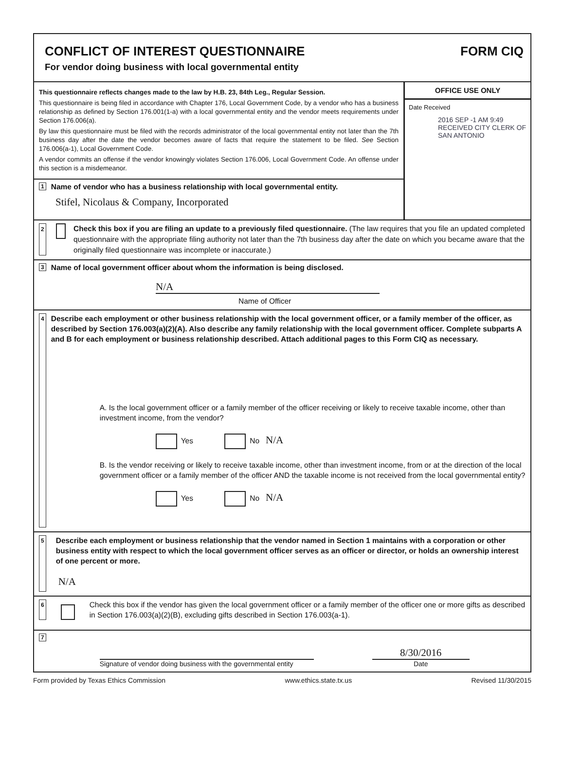CONFLICT OF INTEREST QUESTIONNAIRE
For vendor doing business with local governmental entity
FORM CIQ
This questionnaire reflects changes made to the law by H.B. 23, 84th Leg., Regular Session.
This questionnaire is being filed in accordance with Chapter 176, Local Government Code, by a vendor who has a business relationship as defined by Section 176.001(1-a) with a local governmental entity and the vendor meets requirements under Section 176.006(a).
By law this questionnaire must be filed with the records administrator of the local governmental entity not later than the 7th business day after the date the vendor becomes aware of facts that require the statement to be filed. See Section 176.006(a-1), Local Government Code.
A vendor commits an offense if the vendor knowingly violates Section 176.006, Local Government Code. An offense under this section is a misdemeanor.
1 Name of vendor who has a business relationship with local governmental entity.
Stifel, Nicolaus & Company, Incorporated
OFFICE USE ONLY
Date Received
2016 SEP -1 AM 9:49
RECEIVED CITY CLERK OF SAN ANTONIO
2
Check this box if you are filing an update to a previously filed questionnaire. (The law requires that you file an updated completed questionnaire with the appropriate filing authority not later than the 7th business day after the date on which you became aware that the originally filed questionnaire was incomplete or inaccurate.)
3 Name of local government officer about whom the information is being disclosed.
N/A
Name of Officer
4
Describe each employment or other business relationship with the local government officer, or a family member of the officer, as described by Section 176.003(a)(2)(A). Also describe any family relationship with the local government officer. Complete subparts A and B for each employment or business relationship described. Attach additional pages to this Form CIQ as necessary.
A. Is the local government officer or a family member of the officer receiving or likely to receive taxable income, other than investment income, from the vendor?
Yes No N/A
B. Is the vendor receiving or likely to receive taxable income, other than investment income, from or at the direction of the local government officer or a family member of the officer AND the taxable income is not received from the local governmental entity?
Yes No N/A
5
Describe each employment or business relationship that the vendor named in Section 1 maintains with a corporation or other business entity with respect to which the local government officer serves as an officer or director, or holds an ownership interest of one percent or more.
N/A
6
Check this box if the vendor has given the local government officer or a family member of the officer one or more gifts as described in Section 176.003(a)(2)(B), excluding gifts described in Section 176.003(a-1).
7
Signature of vendor doing business with the governmental entity
8/30/2016
Date
Form provided by Texas Ethics Commission www.ethics.state.tx.us Revised 11/30/2015